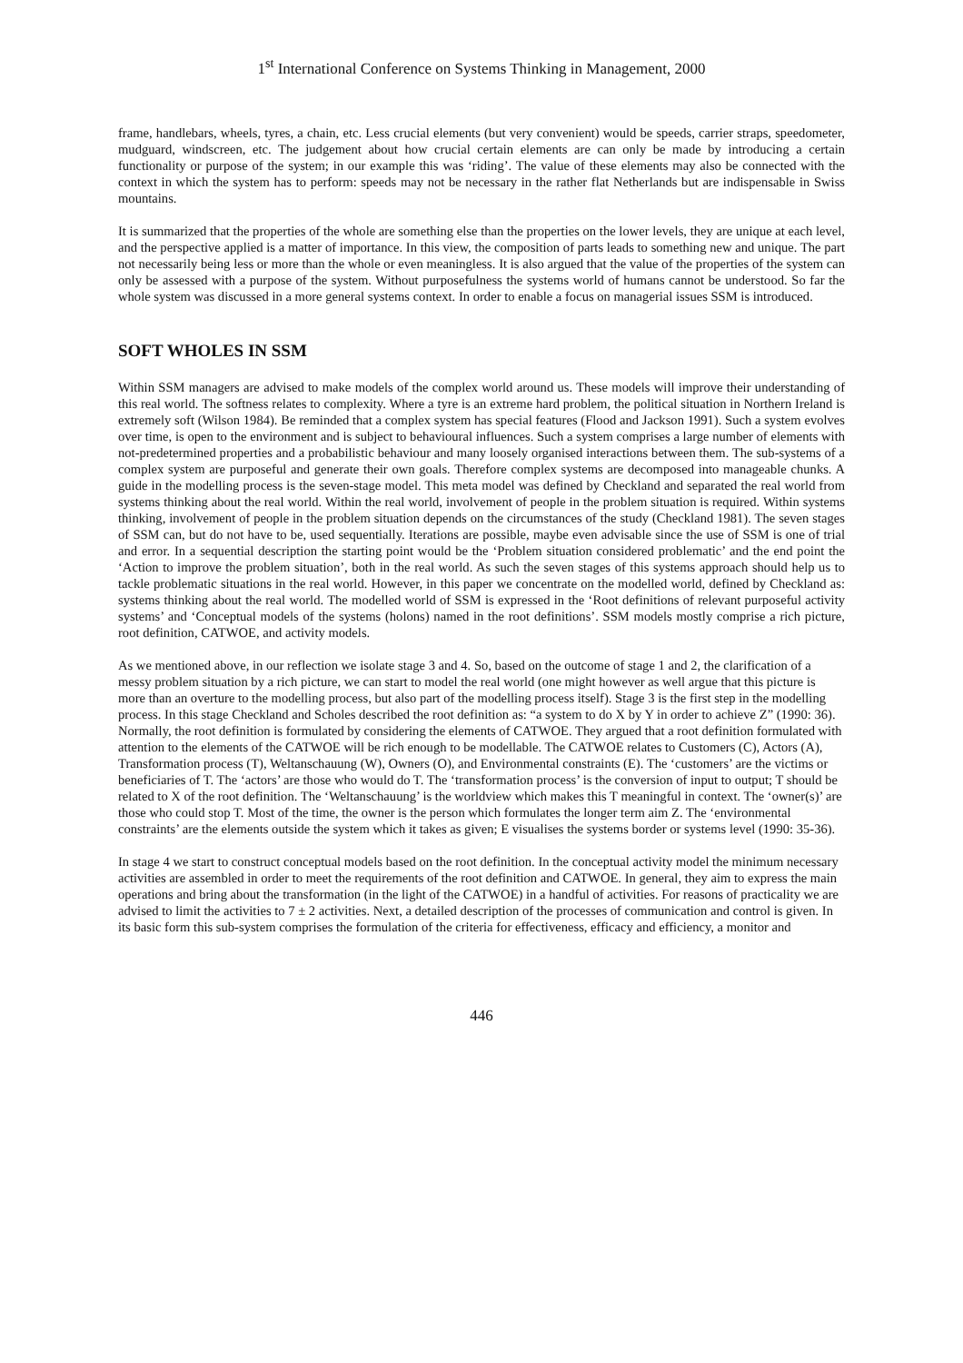1<sup>st</sup> International Conference on Systems Thinking in Management, 2000
frame, handlebars, wheels, tyres, a chain, etc. Less crucial elements (but very convenient) would be speeds, carrier straps, speedometer, mudguard, windscreen, etc. The judgement about how crucial certain elements are can only be made by introducing a certain functionality or purpose of the system; in our example this was ‘riding’. The value of these elements may also be connected with the context in which the system has to perform: speeds may not be necessary in the rather flat Netherlands but are indispensable in Swiss mountains.
It is summarized that the properties of the whole are something else than the properties on the lower levels, they are unique at each level, and the perspective applied is a matter of importance. In this view, the composition of parts leads to something new and unique. The part not necessarily being less or more than the whole or even meaningless. It is also argued that the value of the properties of the system can only be assessed with a purpose of the system. Without purposefulness the systems world of humans cannot be understood. So far the whole system was discussed in a more general systems context. In order to enable a focus on managerial issues SSM is introduced.
SOFT WHOLES IN SSM
Within SSM managers are advised to make models of the complex world around us. These models will improve their understanding of this real world. The softness relates to complexity. Where a tyre is an extreme hard problem, the political situation in Northern Ireland is extremely soft (Wilson 1984). Be reminded that a complex system has special features (Flood and Jackson 1991). Such a system evolves over time, is open to the environment and is subject to behavioural influences. Such a system comprises a large number of elements with not-predetermined properties and a probabilistic behaviour and many loosely organised interactions between them. The sub-systems of a complex system are purposeful and generate their own goals. Therefore complex systems are decomposed into manageable chunks. A guide in the modelling process is the seven-stage model. This meta model was defined by Checkland and separated the real world from systems thinking about the real world. Within the real world, involvement of people in the problem situation is required. Within systems thinking, involvement of people in the problem situation depends on the circumstances of the study (Checkland 1981). The seven stages of SSM can, but do not have to be, used sequentially. Iterations are possible, maybe even advisable since the use of SSM is one of trial and error. In a sequential description the starting point would be the ‘Problem situation considered problematic’ and the end point the ‘Action to improve the problem situation’, both in the real world. As such the seven stages of this systems approach should help us to tackle problematic situations in the real world. However, in this paper we concentrate on the modelled world, defined by Checkland as: systems thinking about the real world. The modelled world of SSM is expressed in the ‘Root definitions of relevant purposeful activity systems’ and ‘Conceptual models of the systems (holons) named in the root definitions’. SSM models mostly comprise a rich picture, root definition, CATWOE, and activity models.
As we mentioned above, in our reflection we isolate stage 3 and 4. So, based on the outcome of stage 1 and 2, the clarification of a messy problem situation by a rich picture, we can start to model the real world (one might however as well argue that this picture is more than an overture to the modelling process, but also part of the modelling process itself). Stage 3 is the first step in the modelling process. In this stage Checkland and Scholes described the root definition as: “a system to do X by Y in order to achieve Z” (1990: 36). Normally, the root definition is formulated by considering the elements of CATWOE. They argued that a root definition formulated with attention to the elements of the CATWOE will be rich enough to be modellable. The CATWOE relates to Customers (C), Actors (A), Transformation process (T), Weltanschauung (W), Owners (O), and Environmental constraints (E). The ‘customers’ are the victims or beneficiaries of T. The ‘actors’ are those who would do T. The ‘transformation process’ is the conversion of input to output; T should be related to X of the root definition. The ‘Weltanschauung’ is the worldview which makes this T meaningful in context. The ‘owner(s)’ are those who could stop T. Most of the time, the owner is the person which formulates the longer term aim Z. The ‘environmental constraints’ are the elements outside the system which it takes as given; E visualises the systems border or systems level (1990: 35-36).
In stage 4 we start to construct conceptual models based on the root definition. In the conceptual activity model the minimum necessary activities are assembled in order to meet the requirements of the root definition and CATWOE. In general, they aim to express the main operations and bring about the transformation (in the light of the CATWOE) in a handful of activities. For reasons of practicality we are advised to limit the activities to 7 ± 2 activities. Next, a detailed description of the processes of communication and control is given. In its basic form this sub-system comprises the formulation of the criteria for effectiveness, efficacy and efficiency, a monitor and
446